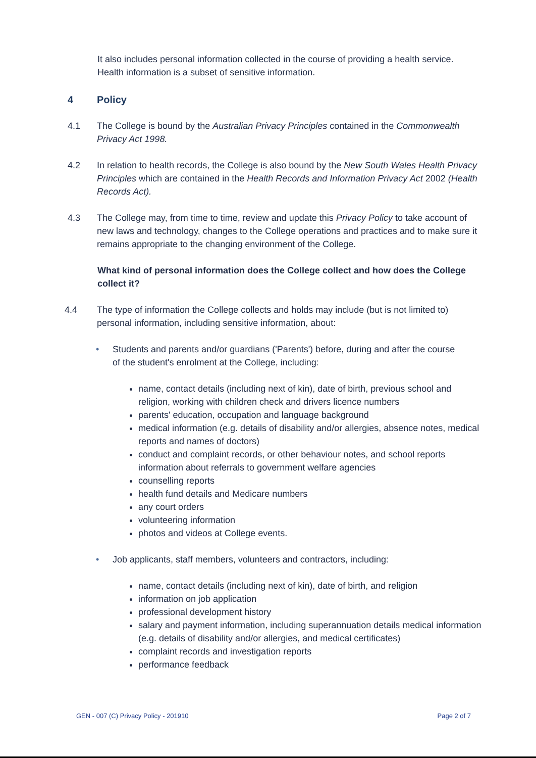It also includes personal information collected in the course of providing a health service. Health information is a subset of sensitive information.
4 Policy
4.1 The College is bound by the Australian Privacy Principles contained in the Commonwealth Privacy Act 1998.
4.2 In relation to health records, the College is also bound by the New South Wales Health Privacy Principles which are contained in the Health Records and Information Privacy Act 2002 (Health Records Act).
4.3 The College may, from time to time, review and update this Privacy Policy to take account of new laws and technology, changes to the College operations and practices and to make sure it remains appropriate to the changing environment of the College.
What kind of personal information does the College collect and how does the College collect it?
4.4 The type of information the College collects and holds may include (but is not limited to) personal information, including sensitive information, about:
• Students and parents and/or guardians ('Parents') before, during and after the course of the student's enrolment at the College, including:
name, contact details (including next of kin), date of birth, previous school and religion, working with children check and drivers licence numbers
parents' education, occupation and language background
medical information (e.g. details of disability and/or allergies, absence notes, medical reports and names of doctors)
conduct and complaint records, or other behaviour notes, and school reports information about referrals to government welfare agencies
counselling reports
health fund details and Medicare numbers
any court orders
volunteering information
photos and videos at College events.
• Job applicants, staff members, volunteers and contractors, including:
name, contact details (including next of kin), date of birth, and religion
information on job application
professional development history
salary and payment information, including superannuation details medical information (e.g. details of disability and/or allergies, and medical certificates)
complaint records and investigation reports
performance feedback
GEN - 007 (C) Privacy Policy - 201910 Page 2 of 7